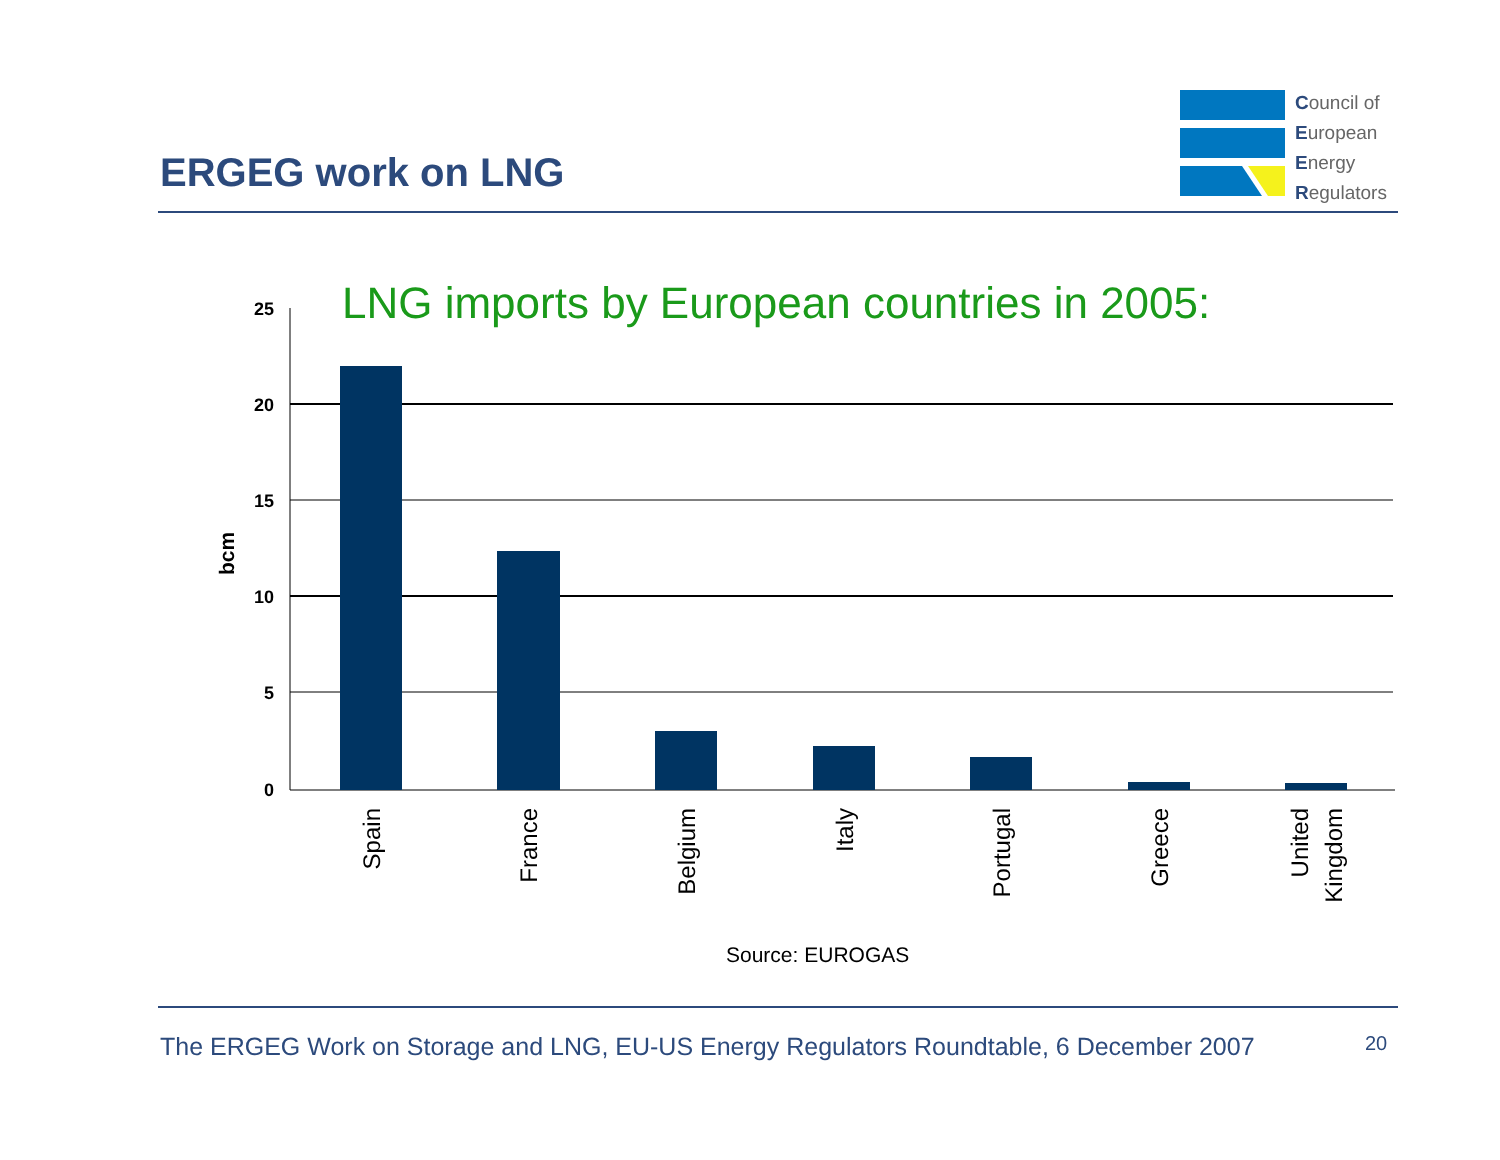ERGEG work on LNG
Council of
European
Energy
Regulators
25
20
15
10
5
0
bcm
Spain
France
Belgium
Italy
Portugal
Greece
United
Kingdom
LNG imports by European countries in 2005:
Source: EUROGAS
The ERGEG Work on Storage and LNG, EU-US Energy Regulators Roundtable, 6 December 2007
20